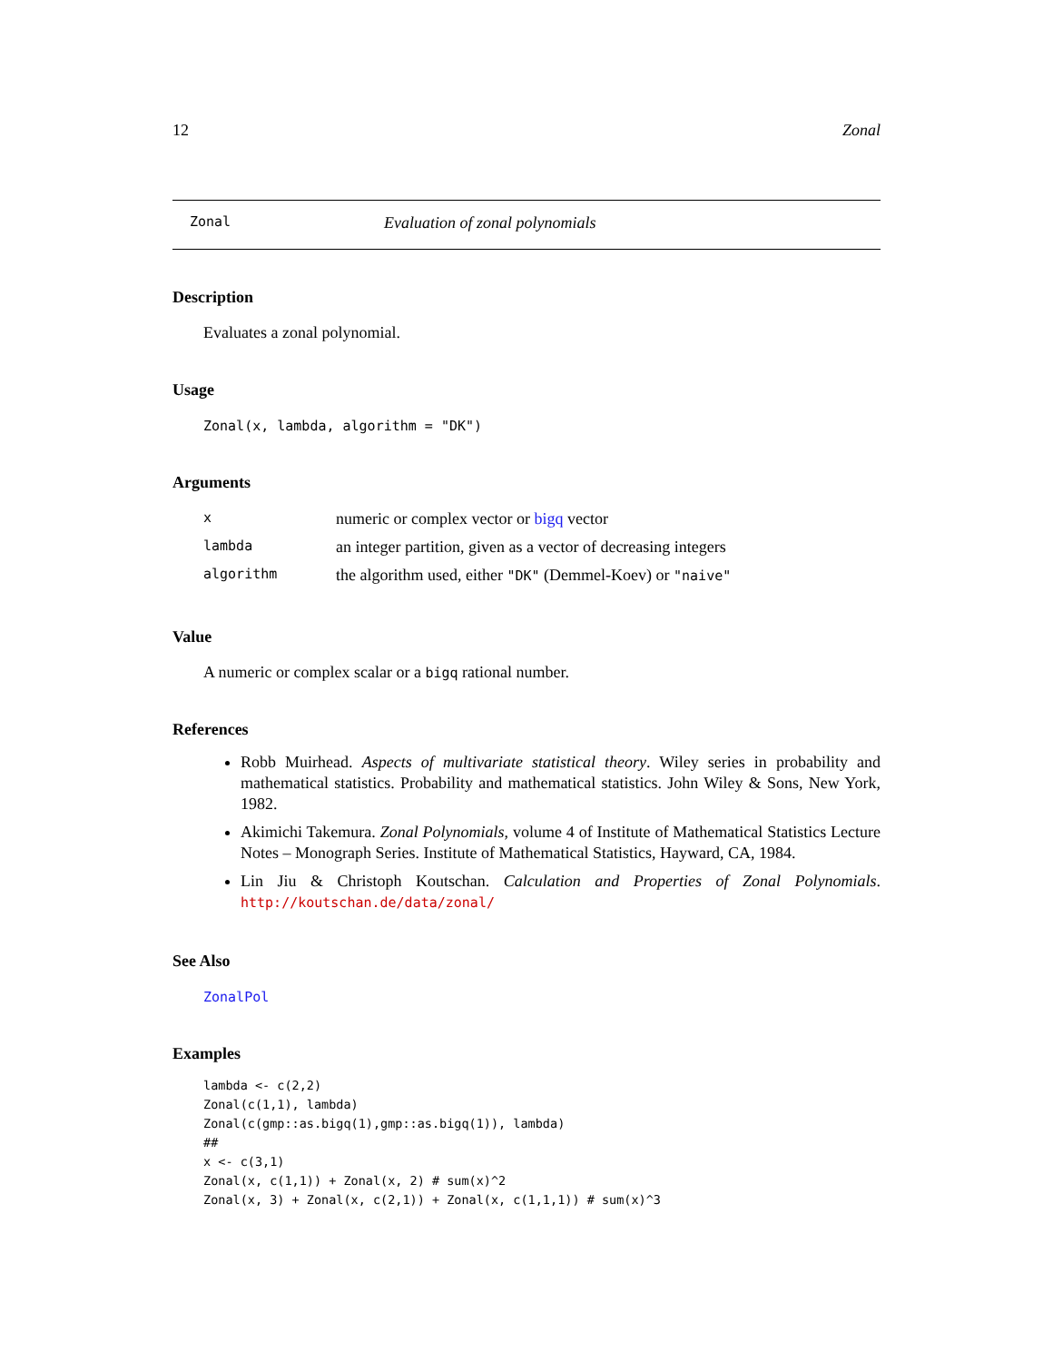12 Zonal
Zonal Evaluation of zonal polynomials
Description
Evaluates a zonal polynomial.
Usage
Zonal(x, lambda, algorithm = "DK")
Arguments
| x | numeric or complex vector or bigq vector |
| lambda | an integer partition, given as a vector of decreasing integers |
| algorithm | the algorithm used, either "DK" (Demmel-Koev) or "naive" |
Value
A numeric or complex scalar or a bigq rational number.
References
Robb Muirhead. Aspects of multivariate statistical theory. Wiley series in probability and mathematical statistics. Probability and mathematical statistics. John Wiley & Sons, New York, 1982.
Akimichi Takemura. Zonal Polynomials, volume 4 of Institute of Mathematical Statistics Lecture Notes – Monograph Series. Institute of Mathematical Statistics, Hayward, CA, 1984.
Lin Jiu & Christoph Koutschan. Calculation and Properties of Zonal Polynomials. http://koutschan.de/data/zonal/
See Also
ZonalPol
Examples
lambda <- c(2,2)
Zonal(c(1,1), lambda)
Zonal(c(gmp::as.bigq(1),gmp::as.bigq(1)), lambda)
##
x <- c(3,1)
Zonal(x, c(1,1)) + Zonal(x, 2) # sum(x)^2
Zonal(x, 3) + Zonal(x, c(2,1)) + Zonal(x, c(1,1,1)) # sum(x)^3